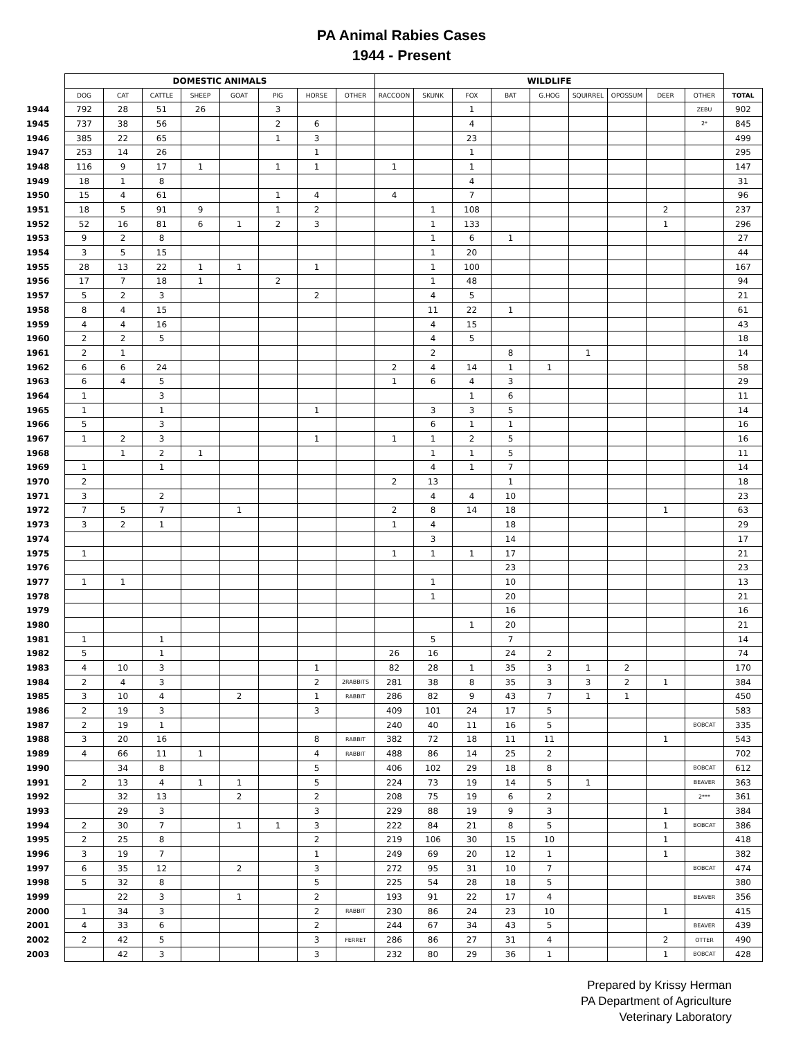PA Animal Rabies Cases
1944 - Present
| | DOMESTIC ANIMALS | | | | | | | | WILDLIFE | | | | | | | | | |
| --- | --- | --- | --- | --- | --- | --- | --- | --- | --- | --- | --- | --- | --- | --- | --- | --- | --- | --- |
| | DOG | CAT | CATTLE | SHEEP | GOAT | PIG | HORSE | OTHER | RACCOON | SKUNK | FOX | BAT | G.HOG | SQUIRREL | OPOSSUM | DEER | OTHER | TOTAL |
| 1944 | 792 | 28 | 51 | 26 | | 3 | | | | | 1 | | | | | | ZEBU | 902 |
| 1945 | 737 | 38 | 56 | | | 2 | 6 | | | | 4 | | | | | | 2* | 845 |
| 1946 | 385 | 22 | 65 | | | 1 | 3 | | | | 23 | | | | | | | 499 |
| 1947 | 253 | 14 | 26 | | | | 1 | | | | 1 | | | | | | | 295 |
| 1948 | 116 | 9 | 17 | 1 | | 1 | 1 | | 1 | | 1 | | | | | | | 147 |
| 1949 | 18 | 1 | 8 | | | | | | | | 4 | | | | | | | 31 |
| 1950 | 15 | 4 | 61 | | | 1 | 4 | | 4 | | 7 | | | | | | | 96 |
| 1951 | 18 | 5 | 91 | 9 | | 1 | 2 | | | 1 | 108 | | | | | 2 | | 237 |
| 1952 | 52 | 16 | 81 | 6 | 1 | 2 | 3 | | | 1 | 133 | | | | | 1 | | 296 |
| 1953 | 9 | 2 | 8 | | | | | | | 1 | 6 | 1 | | | | | | 27 |
| 1954 | 3 | 5 | 15 | | | | | | | 1 | 20 | | | | | | | 44 |
| 1955 | 28 | 13 | 22 | 1 | 1 | | 1 | | | 1 | 100 | | | | | | | 167 |
| 1956 | 17 | 7 | 18 | 1 | | 2 | | | | 1 | 48 | | | | | | | 94 |
| 1957 | 5 | 2 | 3 | | | | 2 | | | 4 | 5 | | | | | | | 21 |
| 1958 | 8 | 4 | 15 | | | | | | | 11 | 22 | 1 | | | | | | 61 |
| 1959 | 4 | 4 | 16 | | | | | | | 4 | 15 | | | | | | | 43 |
| 1960 | 2 | 2 | 5 | | | | | | | 4 | 5 | | | | | | | 18 |
| 1961 | 2 | 1 | | | | | | | | 2 | | 8 | | 1 | | | | 14 |
| 1962 | 6 | 6 | 24 | | | | | | 2 | 4 | 14 | 1 | 1 | | | | | 58 |
| 1963 | 6 | 4 | 5 | | | | | | 1 | 6 | 4 | 3 | | | | | | 29 |
| 1964 | 1 | | 3 | | | | | | | | 1 | 6 | | | | | | 11 |
| 1965 | 1 | | 1 | | | | 1 | | | 3 | 3 | 5 | | | | | | 14 |
| 1966 | 5 | | 3 | | | | | | | 6 | 1 | 1 | | | | | | 16 |
| 1967 | 1 | 2 | 3 | | | | 1 | | 1 | 1 | 2 | 5 | | | | | | 16 |
| 1968 | | 1 | 2 | 1 | | | | | | 1 | 1 | 5 | | | | | | 11 |
| 1969 | 1 | | 1 | | | | | | | 4 | 1 | 7 | | | | | | 14 |
| 1970 | 2 | | | | | | | | 2 | 13 | | 1 | | | | | | 18 |
| 1971 | 3 | | 2 | | | | | | | 4 | 4 | 10 | | | | | | 23 |
| 1972 | 7 | 5 | 7 | | 1 | | | | 2 | 8 | 14 | 18 | | | | 1 | | 63 |
| 1973 | 3 | 2 | 1 | | | | | | 1 | 4 | | 18 | | | | | | 29 |
| 1974 | | | | | | | | | | 3 | | 14 | | | | | | 17 |
| 1975 | 1 | | | | | | | | 1 | 1 | 1 | 17 | | | | | | 21 |
| 1976 | | | | | | | | | | | | 23 | | | | | | 23 |
| 1977 | 1 | 1 | | | | | | | | 1 | | 10 | | | | | | 13 |
| 1978 | | | | | | | | | | 1 | | 20 | | | | | | 21 |
| 1979 | | | | | | | | | | | | 16 | | | | | | 16 |
| 1980 | | | | | | | | | | | 1 | 20 | | | | | | 21 |
| 1981 | 1 | | 1 | | | | | | | 5 | | 7 | | | | | | 14 |
| 1982 | 5 | | 1 | | | | | | 26 | 16 | | 24 | 2 | | | | | 74 |
| 1983 | 4 | 10 | 3 | | | | 1 | | 82 | 28 | 1 | 35 | 3 | 1 | 2 | | | 170 |
| 1984 | 2 | 4 | 3 | | | | 2 | 2RABBITS | 281 | 38 | 8 | 35 | 3 | 3 | 2 | 1 | | 384 |
| 1985 | 3 | 10 | 4 | | 2 | | 1 | RABBIT | 286 | 82 | 9 | 43 | 7 | 1 | 1 | | | 450 |
| 1986 | 2 | 19 | 3 | | | | 3 | | 409 | 101 | 24 | 17 | 5 | | | | | 583 |
| 1987 | 2 | 19 | 1 | | | | | | 240 | 40 | 11 | 16 | 5 | | | | BOBCAT | 335 |
| 1988 | 3 | 20 | 16 | | | | 8 | RABBIT | 382 | 72 | 18 | 11 | 11 | | | 1 | | 543 |
| 1989 | 4 | 66 | 11 | 1 | | | 4 | RABBIT | 488 | 86 | 14 | 25 | 2 | | | | | 702 |
| 1990 | | 34 | 8 | | | | 5 | | 406 | 102 | 29 | 18 | 8 | | | | BOBCAT | 612 |
| 1991 | 2 | 13 | 4 | 1 | 1 | | 5 | | 224 | 73 | 19 | 14 | 5 | 1 | | | BEAVER | 363 |
| 1992 | | 32 | 13 | | 2 | | 2 | | 208 | 75 | 19 | 6 | 2 | | | | 2*** | 361 |
| 1993 | | 29 | 3 | | | | 3 | | 229 | 88 | 19 | 9 | 3 | | | 1 | | 384 |
| 1994 | 2 | 30 | 7 | | 1 | 1 | 3 | | 222 | 84 | 21 | 8 | 5 | | | 1 | BOBCAT | 386 |
| 1995 | 2 | 25 | 8 | | | | 2 | | 219 | 106 | 30 | 15 | 10 | | | 1 | | 418 |
| 1996 | 3 | 19 | 7 | | | | 1 | | 249 | 69 | 20 | 12 | 1 | | | 1 | | 382 |
| 1997 | 6 | 35 | 12 | | 2 | | 3 | | 272 | 95 | 31 | 10 | 7 | | | | BOBCAT | 474 |
| 1998 | 5 | 32 | 8 | | | | 5 | | 225 | 54 | 28 | 18 | 5 | | | | | 380 |
| 1999 | | 22 | 3 | | 1 | | 2 | | 193 | 91 | 22 | 17 | 4 | | | | BEAVER | 356 |
| 2000 | 1 | 34 | 3 | | | | 2 | RABBIT | 230 | 86 | 24 | 23 | 10 | | | 1 | | 415 |
| 2001 | 4 | 33 | 6 | | | | 2 | | 244 | 67 | 34 | 43 | 5 | | | | BEAVER | 439 |
| 2002 | 2 | 42 | 5 | | | | 3 | FERRET | 286 | 86 | 27 | 31 | 4 | | | 2 | OTTER | 490 |
| 2003 | | 42 | 3 | | | | 3 | | 232 | 80 | 29 | 36 | 1 | | | 1 | BOBCAT | 428 |
Prepared by Krissy Herman
PA Department of Agriculture
Veterinary Laboratory